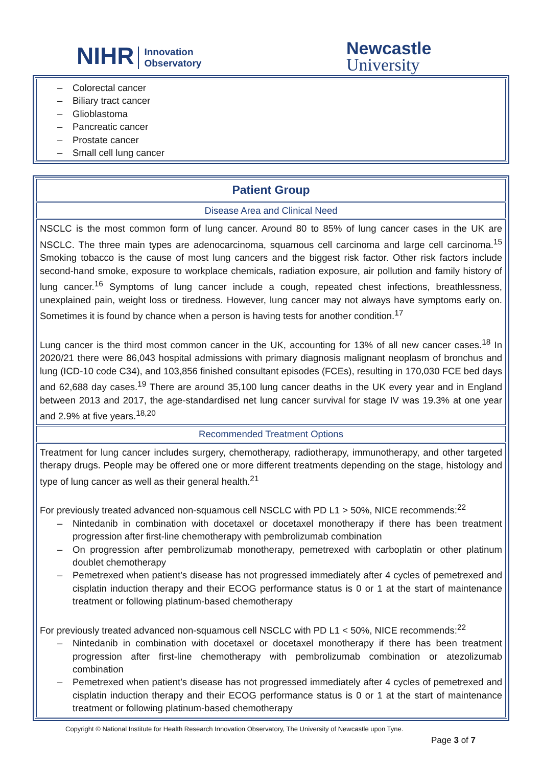NIHR Innovation
Observatory
Newcastle
University
Colorectal cancer
Biliary tract cancer
Glioblastoma
Pancreatic cancer
Prostate cancer
Small cell lung cancer
Patient Group
Disease Area and Clinical Need
NSCLC is the most common form of lung cancer. Around 80 to 85% of lung cancer cases in the UK are NSCLC. The three main types are adenocarcinoma, squamous cell carcinoma and large cell carcinoma.<sup>15</sup> Smoking tobacco is the cause of most lung cancers and the biggest risk factor. Other risk factors include second-hand smoke, exposure to workplace chemicals, radiation exposure, air pollution and family history of lung cancer.<sup>16</sup> Symptoms of lung cancer include a cough, repeated chest infections, breathlessness, unexplained pain, weight loss or tiredness. However, lung cancer may not always have symptoms early on. Sometimes it is found by chance when a person is having tests for another condition.<sup>17</sup>
Lung cancer is the third most common cancer in the UK, accounting for 13% of all new cancer cases.<sup>18</sup> In 2020/21 there were 86,043 hospital admissions with primary diagnosis malignant neoplasm of bronchus and lung (ICD-10 code C34), and 103,856 finished consultant episodes (FCEs), resulting in 170,030 FCE bed days and 62,688 day cases.<sup>19</sup> There are around 35,100 lung cancer deaths in the UK every year and in England between 2013 and 2017, the age-standardised net lung cancer survival for stage IV was 19.3% at one year and 2.9% at five years.<sup>18,20</sup>
Recommended Treatment Options
Treatment for lung cancer includes surgery, chemotherapy, radiotherapy, immunotherapy, and other targeted therapy drugs. People may be offered one or more different treatments depending on the stage, histology and type of lung cancer as well as their general health.<sup>21</sup>
For previously treated advanced non-squamous cell NSCLC with PD L1 > 50%, NICE recommends:<sup>22</sup>
Nintedanib in combination with docetaxel or docetaxel monotherapy if there has been treatment progression after first-line chemotherapy with pembrolizumab combination
On progression after pembrolizumab monotherapy, pemetrexed with carboplatin or other platinum doublet chemotherapy
Pemetrexed when patient’s disease has not progressed immediately after 4 cycles of pemetrexed and cisplatin induction therapy and their ECOG performance status is 0 or 1 at the start of maintenance treatment or following platinum-based chemotherapy
For previously treated advanced non-squamous cell NSCLC with PD L1 < 50%, NICE recommends:<sup>22</sup>
Nintedanib in combination with docetaxel or docetaxel monotherapy if there has been treatment progression after first-line chemotherapy with pembrolizumab combination or atezolizumab combination
Pemetrexed when patient’s disease has not progressed immediately after 4 cycles of pemetrexed and cisplatin induction therapy and their ECOG performance status is 0 or 1 at the start of maintenance treatment or following platinum-based chemotherapy
Copyright © National Institute for Health Research Innovation Observatory, The University of Newcastle upon Tyne.
Page 3 of 7